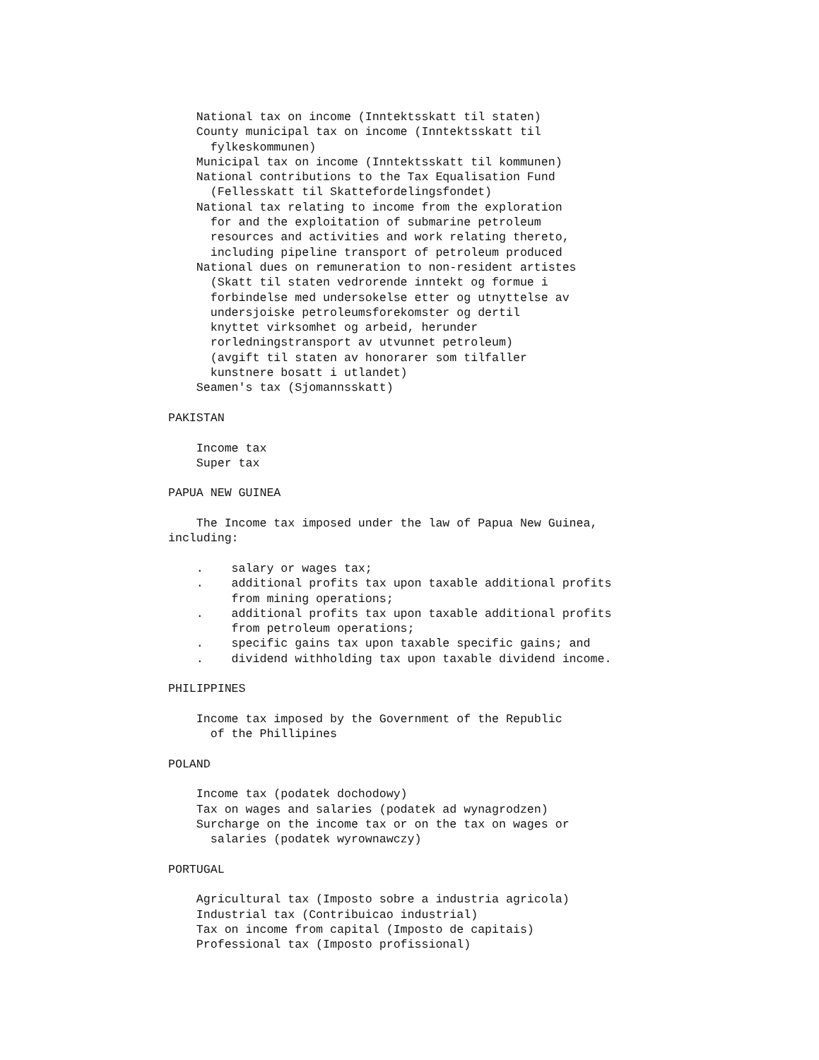National tax on income (Inntektsskatt til staten)
    County municipal tax on income (Inntektsskatt til
      fylkeskommunen)
    Municipal tax on income (Inntektsskatt til kommunen)
    National contributions to the Tax Equalisation Fund
      (Fellesskatt til Skattefordelingsfondet)
    National tax relating to income from the exploration
      for and the exploitation of submarine petroleum
      resources and activities and work relating thereto,
      including pipeline transport of petroleum produced
    National dues on remuneration to non-resident artistes
      (Skatt til staten vedrorende inntekt og formue i
      forbindelse med undersokelse etter og utnyttelse av
      undersjoiske petroleumsforekomster og dertil
      knyttet virksomhet og arbeid, herunder
      rorledningstransport av utvunnet petroleum)
      (avgift til staten av honorarer som tilfaller
      kunstnere bosatt i utlandet)
    Seamen's tax (Sjomannsskatt)

PAKISTAN

    Income tax
    Super tax

PAPUA NEW GUINEA

    The Income tax imposed under the law of Papua New Guinea,
including:

    .    salary or wages tax;
    .    additional profits tax upon taxable additional profits
         from mining operations;
    .    additional profits tax upon taxable additional profits
         from petroleum operations;
    .    specific gains tax upon taxable specific gains; and
    .    dividend withholding tax upon taxable dividend income.

PHILIPPINES

    Income tax imposed by the Government of the Republic
      of the Phillipines

POLAND

    Income tax (podatek dochodowy)
    Tax on wages and salaries (podatek ad wynagrodzen)
    Surcharge on the income tax or on the tax on wages or
      salaries (podatek wyrownawczy)

PORTUGAL

    Agricultural tax (Imposto sobre a industria agricola)
    Industrial tax (Contribuicao industrial)
    Tax on income from capital (Imposto de capitais)
    Professional tax (Imposto profissional)